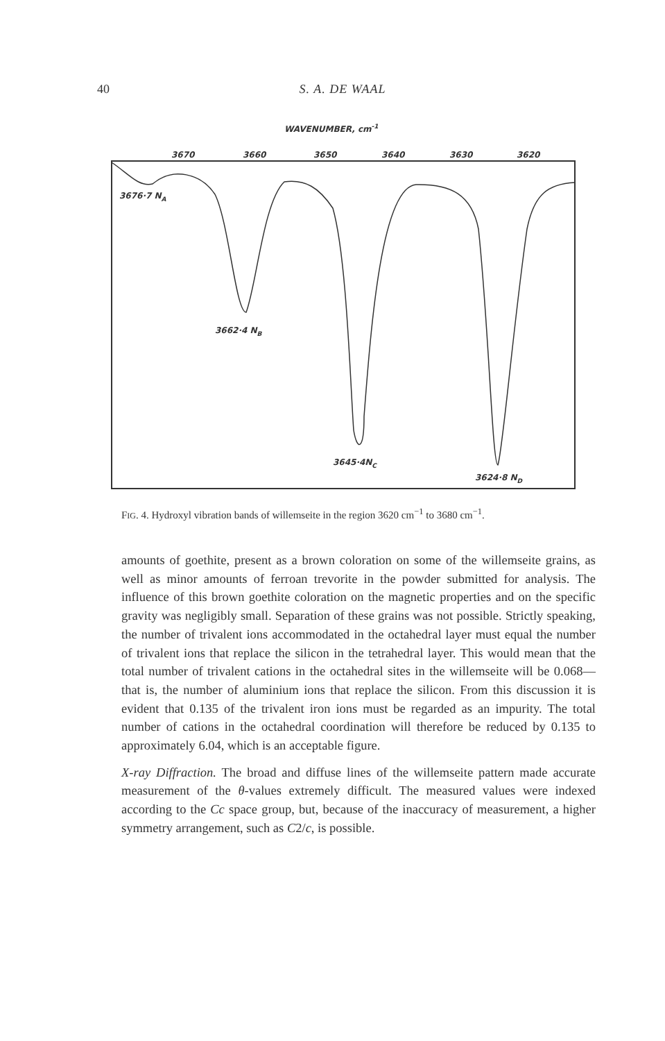40
S. A. DE WAAL
WAVENUMBER, cm-1
3670
3660
3650
3640
3630
3620
3676·7 NA
3662·4 NB
3645·4NC
3624·8 ND
FIG. 4. Hydroxyl vibration bands of willemseite in the region 3620 cm<sup>−1</sup> to 3680 cm<sup>−1</sup>.
amounts of goethite, present as a brown coloration on some of the willemseite grains, as well as minor amounts of ferroan trevorite in the powder submitted for analysis. The influence of this brown goethite coloration on the magnetic properties and on the specific gravity was negligibly small. Separation of these grains was not possible. Strictly speaking, the number of trivalent ions accommodated in the octahedral layer must equal the number of trivalent ions that replace the silicon in the tetrahedral layer. This would mean that the total number of trivalent cations in the octahedral sites in the willemseite will be 0.068—that is, the number of aluminium ions that replace the silicon. From this discussion it is evident that 0.135 of the trivalent iron ions must be regarded as an impurity. The total number of cations in the octahedral coordination will therefore be reduced by 0.135 to approximately 6.04, which is an acceptable figure.
X-ray Diffraction. The broad and diffuse lines of the willemseite pattern made accurate measurement of the θ-values extremely difficult. The measured values were indexed according to the Cc space group, but, because of the inaccuracy of measurement, a higher symmetry arrangement, such as C2/c, is possible.